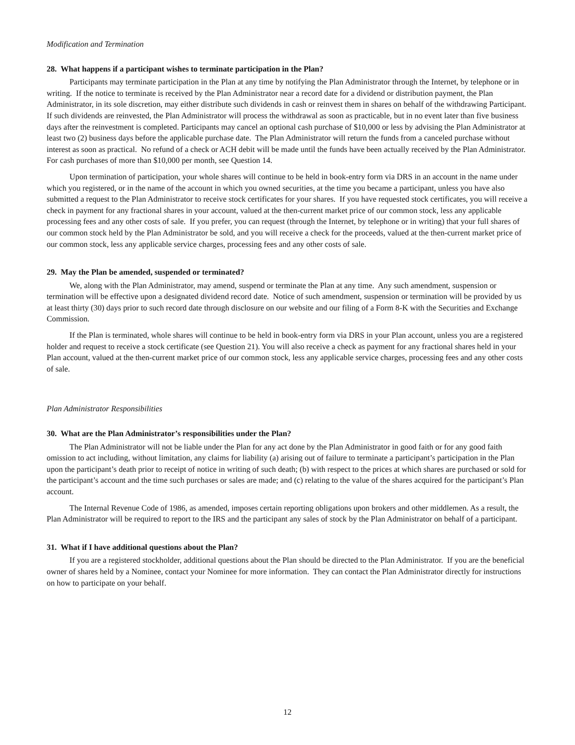Modification and Termination
28. What happens if a participant wishes to terminate participation in the Plan?
Participants may terminate participation in the Plan at any time by notifying the Plan Administrator through the Internet, by telephone or in writing. If the notice to terminate is received by the Plan Administrator near a record date for a dividend or distribution payment, the Plan Administrator, in its sole discretion, may either distribute such dividends in cash or reinvest them in shares on behalf of the withdrawing Participant. If such dividends are reinvested, the Plan Administrator will process the withdrawal as soon as practicable, but in no event later than five business days after the reinvestment is completed. Participants may cancel an optional cash purchase of $10,000 or less by advising the Plan Administrator at least two (2) business days before the applicable purchase date. The Plan Administrator will return the funds from a canceled purchase without interest as soon as practical. No refund of a check or ACH debit will be made until the funds have been actually received by the Plan Administrator. For cash purchases of more than $10,000 per month, see Question 14.
Upon termination of participation, your whole shares will continue to be held in book-entry form via DRS in an account in the name under which you registered, or in the name of the account in which you owned securities, at the time you became a participant, unless you have also submitted a request to the Plan Administrator to receive stock certificates for your shares. If you have requested stock certificates, you will receive a check in payment for any fractional shares in your account, valued at the then-current market price of our common stock, less any applicable processing fees and any other costs of sale. If you prefer, you can request (through the Internet, by telephone or in writing) that your full shares of our common stock held by the Plan Administrator be sold, and you will receive a check for the proceeds, valued at the then-current market price of our common stock, less any applicable service charges, processing fees and any other costs of sale.
29. May the Plan be amended, suspended or terminated?
We, along with the Plan Administrator, may amend, suspend or terminate the Plan at any time. Any such amendment, suspension or termination will be effective upon a designated dividend record date. Notice of such amendment, suspension or termination will be provided by us at least thirty (30) days prior to such record date through disclosure on our website and our filing of a Form 8-K with the Securities and Exchange Commission.
If the Plan is terminated, whole shares will continue to be held in book-entry form via DRS in your Plan account, unless you are a registered holder and request to receive a stock certificate (see Question 21). You will also receive a check as payment for any fractional shares held in your Plan account, valued at the then-current market price of our common stock, less any applicable service charges, processing fees and any other costs of sale.
Plan Administrator Responsibilities
30. What are the Plan Administrator’s responsibilities under the Plan?
The Plan Administrator will not be liable under the Plan for any act done by the Plan Administrator in good faith or for any good faith omission to act including, without limitation, any claims for liability (a) arising out of failure to terminate a participant’s participation in the Plan upon the participant’s death prior to receipt of notice in writing of such death; (b) with respect to the prices at which shares are purchased or sold for the participant’s account and the time such purchases or sales are made; and (c) relating to the value of the shares acquired for the participant’s Plan account.
The Internal Revenue Code of 1986, as amended, imposes certain reporting obligations upon brokers and other middlemen. As a result, the Plan Administrator will be required to report to the IRS and the participant any sales of stock by the Plan Administrator on behalf of a participant.
31. What if I have additional questions about the Plan?
If you are a registered stockholder, additional questions about the Plan should be directed to the Plan Administrator. If you are the beneficial owner of shares held by a Nominee, contact your Nominee for more information. They can contact the Plan Administrator directly for instructions on how to participate on your behalf.
12